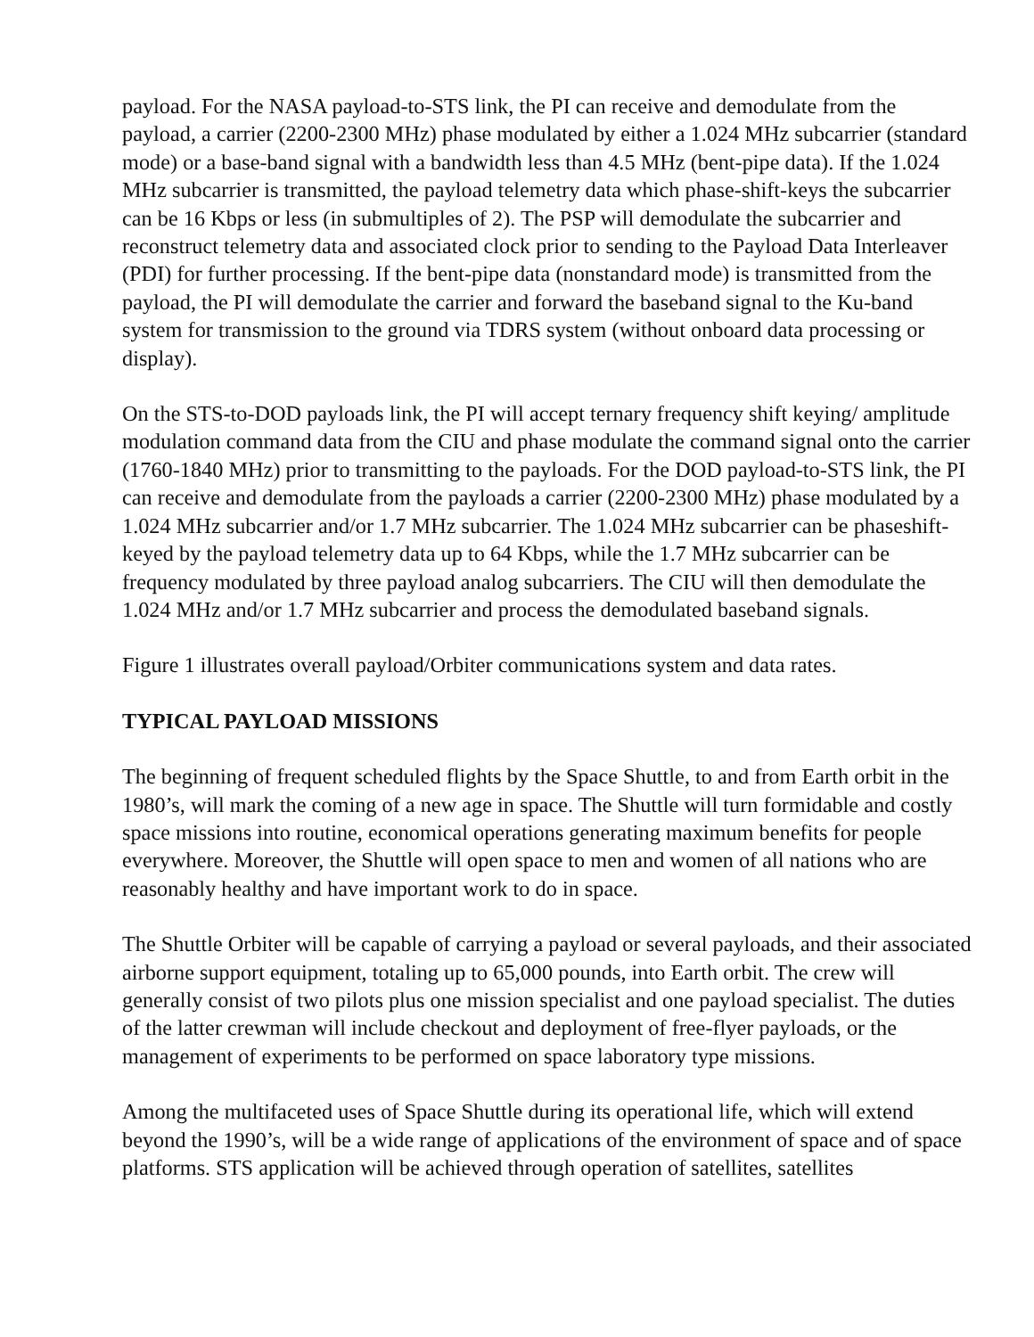payload. For the NASA payload-to-STS link, the PI can receive and demodulate from the payload, a carrier (2200-2300 MHz) phase modulated by either a 1.024 MHz subcarrier (standard mode) or a base-band signal with a bandwidth less than 4.5 MHz (bent-pipe data). If the 1.024 MHz subcarrier is transmitted, the payload telemetry data which phase-shift-keys the subcarrier can be 16 Kbps or less (in submultiples of 2). The PSP will demodulate the subcarrier and reconstruct telemetry data and associated clock prior to sending to the Payload Data Interleaver (PDI) for further processing. If the bent-pipe data (nonstandard mode) is transmitted from the payload, the PI will demodulate the carrier and forward the baseband signal to the Ku-band system for transmission to the ground via TDRS system (without onboard data processing or display).
On the STS-to-DOD payloads link, the PI will accept ternary frequency shift keying/ amplitude modulation command data from the CIU and phase modulate the command signal onto the carrier (1760-1840 MHz) prior to transmitting to the payloads. For the DOD payload-to-STS link, the PI can receive and demodulate from the payloads a carrier (2200-2300 MHz) phase modulated by a 1.024 MHz subcarrier and/or 1.7 MHz subcarrier. The 1.024 MHz subcarrier can be phaseshift-keyed by the payload telemetry data up to 64 Kbps, while the 1.7 MHz subcarrier can be frequency modulated by three payload analog subcarriers. The CIU will then demodulate the 1.024 MHz and/or 1.7 MHz subcarrier and process the demodulated baseband signals.
Figure 1 illustrates overall payload/Orbiter communications system and data rates.
TYPICAL PAYLOAD MISSIONS
The beginning of frequent scheduled flights by the Space Shuttle, to and from Earth orbit in the 1980’s, will mark the coming of a new age in space. The Shuttle will turn formidable and costly space missions into routine, economical operations generating maximum benefits for people everywhere. Moreover, the Shuttle will open space to men and women of all nations who are reasonably healthy and have important work to do in space.
The Shuttle Orbiter will be capable of carrying a payload or several payloads, and their associated airborne support equipment, totaling up to 65,000 pounds, into Earth orbit. The crew will generally consist of two pilots plus one mission specialist and one payload specialist. The duties of the latter crewman will include checkout and deployment of free-flyer payloads, or the management of experiments to be performed on space laboratory type missions.
Among the multifaceted uses of Space Shuttle during its operational life, which will extend beyond the 1990’s, will be a wide range of applications of the environment of space and of space platforms. STS application will be achieved through operation of satellites, satellites